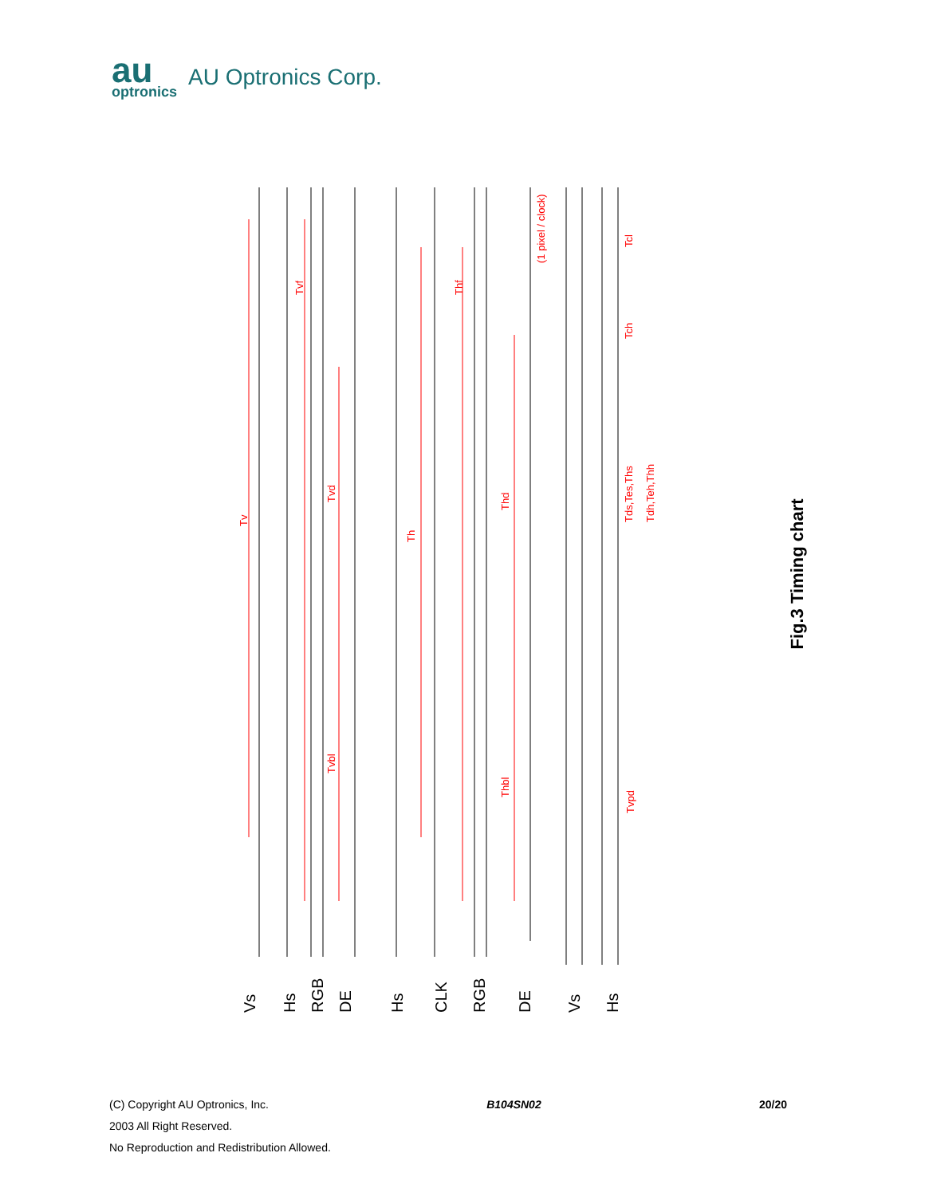au
optronics
AU Optronics Corp.
Tv
Tvf
Tvd
Tvbl
Th
Thf
Thd
Thbl
(1 pixel / clock)
Tcl
Tch
Tds,Tes,Ths
Tdh,Teh,Thh
Tvpd
Vs
Hs
RGB
DE
Hs
CLK
RGB
DE
Vs
Hs
Fig.3 Timing chart
(C) Copyright AU Optronics, Inc. B104SN02 20/20
2003 All Right Reserved.
No Reproduction and Redistribution Allowed.